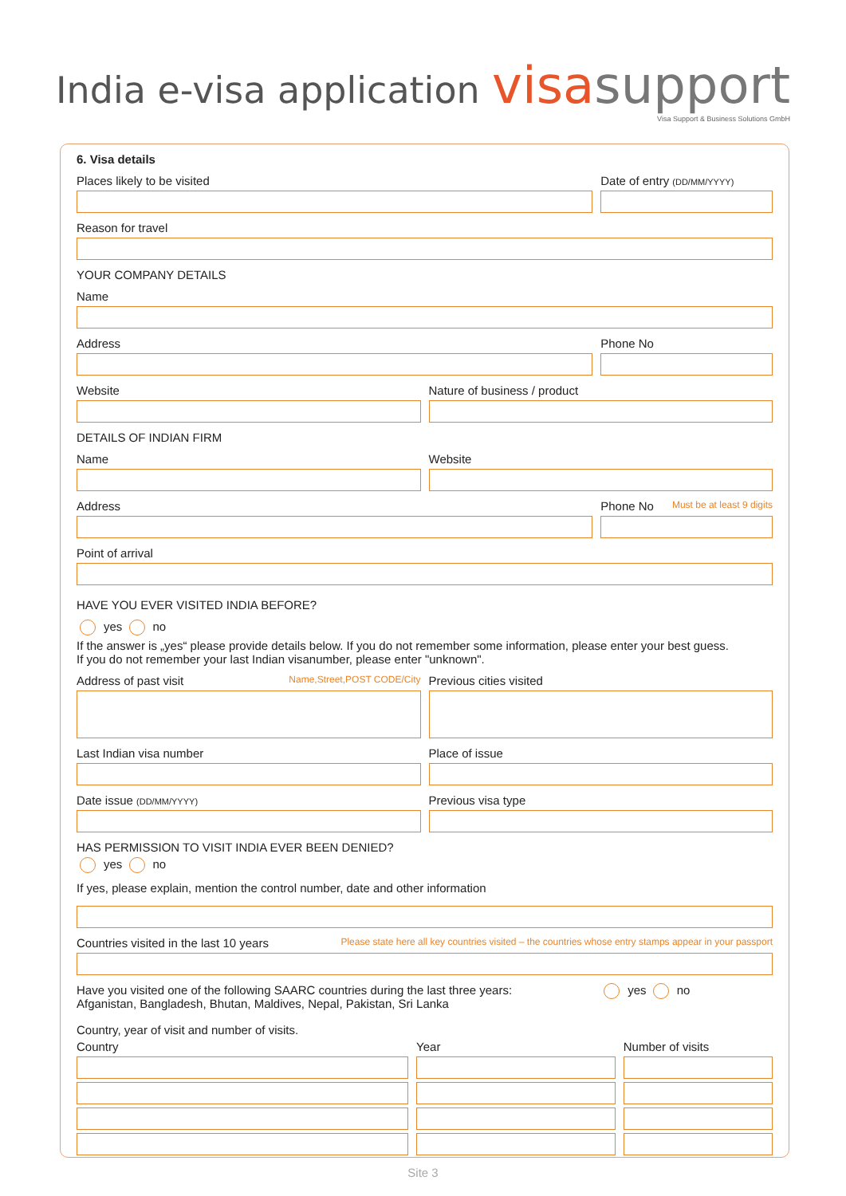India e-visa application
visa support
Visa Support & Business Solutions GmbH
6. Visa details
Places likely to be visited
Date of entry (DD/MM/YYYY)
Reason for travel
YOUR COMPANY DETAILS
Name
Address
Phone No
Website
Nature of business / product
DETAILS OF INDIAN FIRM
Name
Website
Address
Phone No Must be at least 9 digits
Point of arrival
HAVE YOU EVER VISITED INDIA BEFORE?
yes no
If the answer is „yes“ please provide details below. If you do not remember some information, please enter your best guess.
If you do not remember your last Indian visanumber, please enter "unknown".
Address of past visit Name,Street,POST CODE/City
Previous cities visited
Last Indian visa number
Place of issue
Date issue (DD/MM/YYYY)
Previous visa type
HAS PERMISSION TO VISIT INDIA EVER BEEN DENIED?
yes no
If yes, please explain, mention the control number, date and other information
Countries visited in the last 10 years Please state here all key countries visited – the countries whose entry stamps appear in your passport
Have you visited one of the following SAARC countries during the last three years:
Afganistan, Bangladesh, Bhutan, Maldives, Nepal, Pakistan, Sri Lanka
yes no
Country, year of visit and number of visits.
Country
Year
Number of visits
Site 3